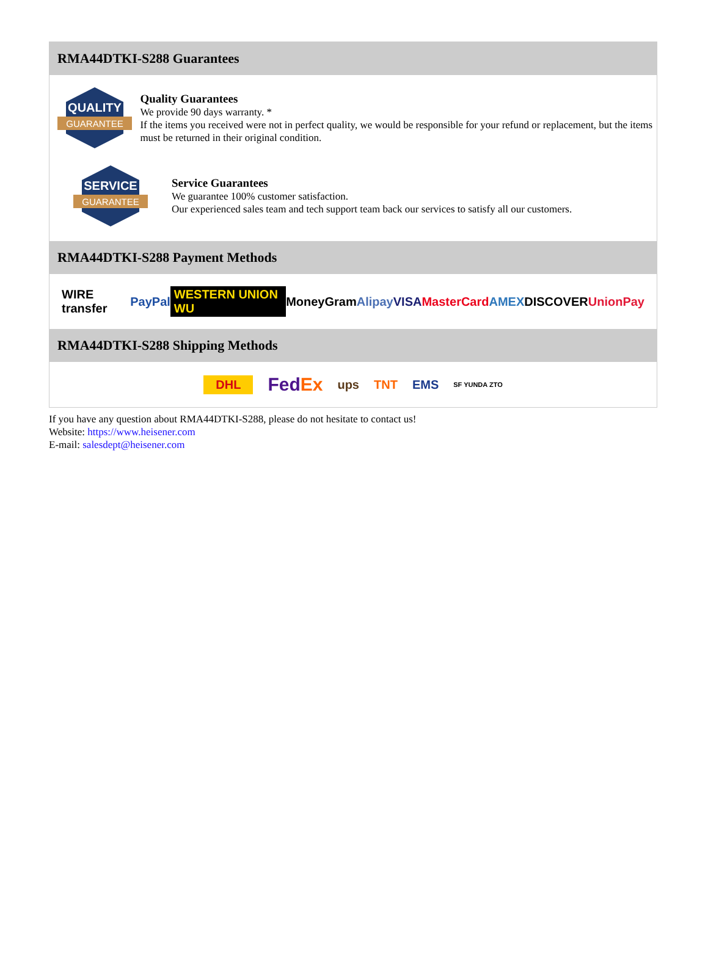RMA44DTKI-S288 Guarantees
QUALITY
GUARANTEE
Quality Guarantees
We provide 90 days warranty. *
If the items you received were not in perfect quality, we would be responsible for your refund or replacement, but the items must be returned in their original condition.
SERVICE
GUARANTEE
Service Guarantees
We guarantee 100% customer satisfaction.
Our experienced sales team and tech support team back our services to satisfy all our customers.
RMA44DTKI-S288 Payment Methods
WIRE transfer PayPal WESTERN UNION WU MoneyGram Alipay VISA MasterCard AMEX DISCOVER UnionPay
RMA44DTKI-S288 Shipping Methods
DHL FedEx ups TNT EMS SF YUNDA ZTO
If you have any question about RMA44DTKI-S288, please do not hesitate to contact us!
Website: https://www.heisener.com
E-mail: salesdept@heisener.com